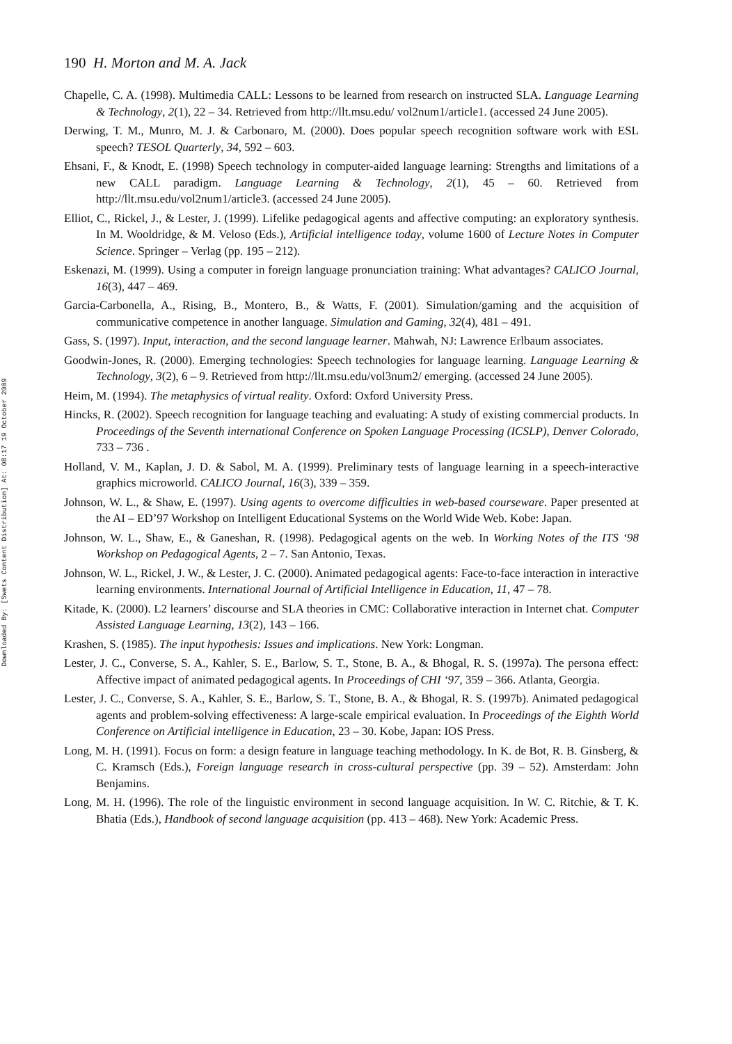Downloaded By: [Swets Content Distribution] At: 08:17 19 October 2009
190 H. Morton and M. A. Jack
Chapelle, C. A. (1998). Multimedia CALL: Lessons to be learned from research on instructed SLA. Language Learning & Technology, 2(1), 22 – 34. Retrieved from http://llt.msu.edu/ vol2num1/article1. (accessed 24 June 2005).
Derwing, T. M., Munro, M. J. & Carbonaro, M. (2000). Does popular speech recognition software work with ESL speech? TESOL Quarterly, 34, 592 – 603.
Ehsani, F., & Knodt, E. (1998) Speech technology in computer-aided language learning: Strengths and limitations of a new CALL paradigm. Language Learning & Technology, 2(1), 45 – 60. Retrieved from http://llt.msu.edu/vol2num1/article3. (accessed 24 June 2005).
Elliot, C., Rickel, J., & Lester, J. (1999). Lifelike pedagogical agents and affective computing: an exploratory synthesis. In M. Wooldridge, & M. Veloso (Eds.), Artificial intelligence today, volume 1600 of Lecture Notes in Computer Science. Springer – Verlag (pp. 195 – 212).
Eskenazi, M. (1999). Using a computer in foreign language pronunciation training: What advantages? CALICO Journal, 16(3), 447 – 469.
Garcia-Carbonella, A., Rising, B., Montero, B., & Watts, F. (2001). Simulation/gaming and the acquisition of communicative competence in another language. Simulation and Gaming, 32(4), 481 – 491.
Gass, S. (1997). Input, interaction, and the second language learner. Mahwah, NJ: Lawrence Erlbaum associates.
Goodwin-Jones, R. (2000). Emerging technologies: Speech technologies for language learning. Language Learning & Technology, 3(2), 6 – 9. Retrieved from http://llt.msu.edu/vol3num2/ emerging. (accessed 24 June 2005).
Heim, M. (1994). The metaphysics of virtual reality. Oxford: Oxford University Press.
Hincks, R. (2002). Speech recognition for language teaching and evaluating: A study of existing commercial products. In Proceedings of the Seventh international Conference on Spoken Language Processing (ICSLP), Denver Colorado, 733 – 736 .
Holland, V. M., Kaplan, J. D. & Sabol, M. A. (1999). Preliminary tests of language learning in a speech-interactive graphics microworld. CALICO Journal, 16(3), 339 – 359.
Johnson, W. L., & Shaw, E. (1997). Using agents to overcome difficulties in web-based courseware. Paper presented at the AI – ED’97 Workshop on Intelligent Educational Systems on the World Wide Web. Kobe: Japan.
Johnson, W. L., Shaw, E., & Ganeshan, R. (1998). Pedagogical agents on the web. In Working Notes of the ITS ‘98 Workshop on Pedagogical Agents, 2 – 7. San Antonio, Texas.
Johnson, W. L., Rickel, J. W., & Lester, J. C. (2000). Animated pedagogical agents: Face-to-face interaction in interactive learning environments. International Journal of Artificial Intelligence in Education, 11, 47 – 78.
Kitade, K. (2000). L2 learners’ discourse and SLA theories in CMC: Collaborative interaction in Internet chat. Computer Assisted Language Learning, 13(2), 143 – 166.
Krashen, S. (1985). The input hypothesis: Issues and implications. New York: Longman.
Lester, J. C., Converse, S. A., Kahler, S. E., Barlow, S. T., Stone, B. A., & Bhogal, R. S. (1997a). The persona effect: Affective impact of animated pedagogical agents. In Proceedings of CHI ‘97, 359 – 366. Atlanta, Georgia.
Lester, J. C., Converse, S. A., Kahler, S. E., Barlow, S. T., Stone, B. A., & Bhogal, R. S. (1997b). Animated pedagogical agents and problem-solving effectiveness: A large-scale empirical evaluation. In Proceedings of the Eighth World Conference on Artificial intelligence in Education, 23 – 30. Kobe, Japan: IOS Press.
Long, M. H. (1991). Focus on form: a design feature in language teaching methodology. In K. de Bot, R. B. Ginsberg, & C. Kramsch (Eds.), Foreign language research in cross-cultural perspective (pp. 39 – 52). Amsterdam: John Benjamins.
Long, M. H. (1996). The role of the linguistic environment in second language acquisition. In W. C. Ritchie, & T. K. Bhatia (Eds.), Handbook of second language acquisition (pp. 413 – 468). New York: Academic Press.